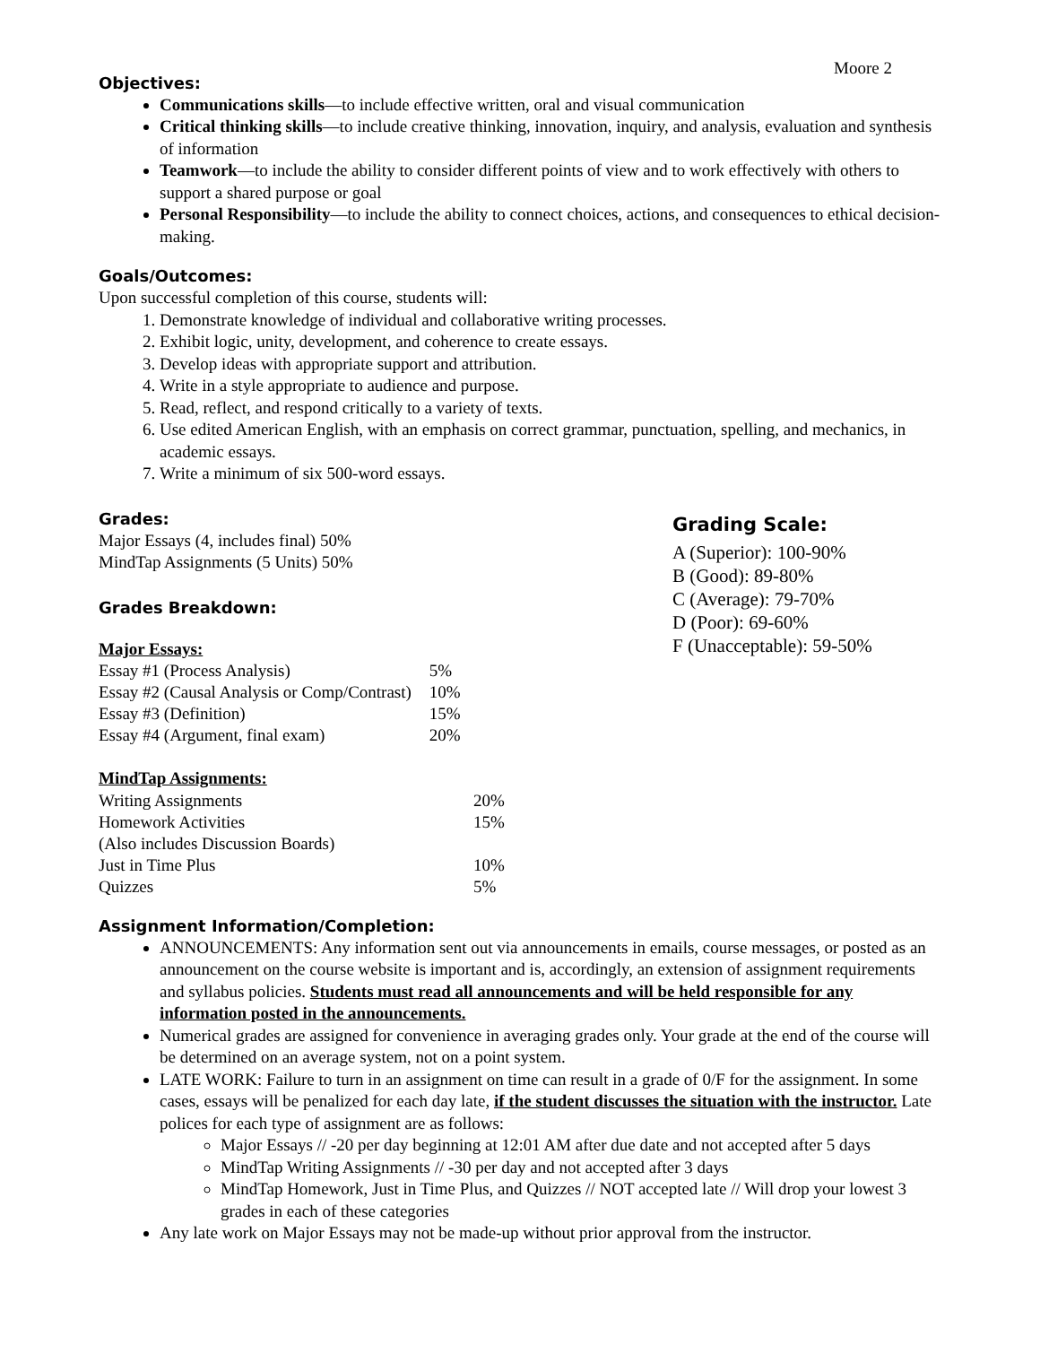Moore 2
Objectives:
Communications skills—to include effective written, oral and visual communication
Critical thinking skills—to include creative thinking, innovation, inquiry, and analysis, evaluation and synthesis of information
Teamwork—to include the ability to consider different points of view and to work effectively with others to support a shared purpose or goal
Personal Responsibility—to include the ability to connect choices, actions, and consequences to ethical decision-making.
Goals/Outcomes:
Upon successful completion of this course, students will:
1. Demonstrate knowledge of individual and collaborative writing processes.
2. Exhibit logic, unity, development, and coherence to create essays.
3. Develop ideas with appropriate support and attribution.
4. Write in a style appropriate to audience and purpose.
5. Read, reflect, and respond critically to a variety of texts.
6. Use edited American English, with an emphasis on correct grammar, punctuation, spelling, and mechanics, in academic essays.
7. Write a minimum of six 500-word essays.
Grades:
Major Essays (4, includes final) 50%
MindTap Assignments (5 Units) 50%
Grades Breakdown:
Major Essays:
| Essay #1 (Process Analysis) | 5% |
| Essay #2 (Causal Analysis or Comp/Contrast) | 10% |
| Essay #3 (Definition) | 15% |
| Essay #4 (Argument, final exam) | 20% |
MindTap Assignments:
| Writing Assignments | 20% |
| Homework Activities | 15% |
| (Also includes Discussion Boards) | |
| Just in Time Plus | 10% |
| Quizzes | 5% |
Grading Scale:
A (Superior): 100-90%
B (Good): 89-80%
C (Average): 79-70%
D (Poor): 69-60%
F (Unacceptable): 59-50%
Assignment Information/Completion:
ANNOUNCEMENTS: Any information sent out via announcements in emails, course messages, or posted as an announcement on the course website is important and is, accordingly, an extension of assignment requirements and syllabus policies. Students must read all announcements and will be held responsible for any information posted in the announcements.
Numerical grades are assigned for convenience in averaging grades only. Your grade at the end of the course will be determined on an average system, not on a point system.
LATE WORK: Failure to turn in an assignment on time can result in a grade of 0/F for the assignment. In some cases, essays will be penalized for each day late, if the student discusses the situation with the instructor. Late polices for each type of assignment are as follows:
Major Essays // -20 per day beginning at 12:01 AM after due date and not accepted after 5 days
MindTap Writing Assignments // -30 per day and not accepted after 3 days
MindTap Homework, Just in Time Plus, and Quizzes // NOT accepted late // Will drop your lowest 3 grades in each of these categories
Any late work on Major Essays may not be made-up without prior approval from the instructor.